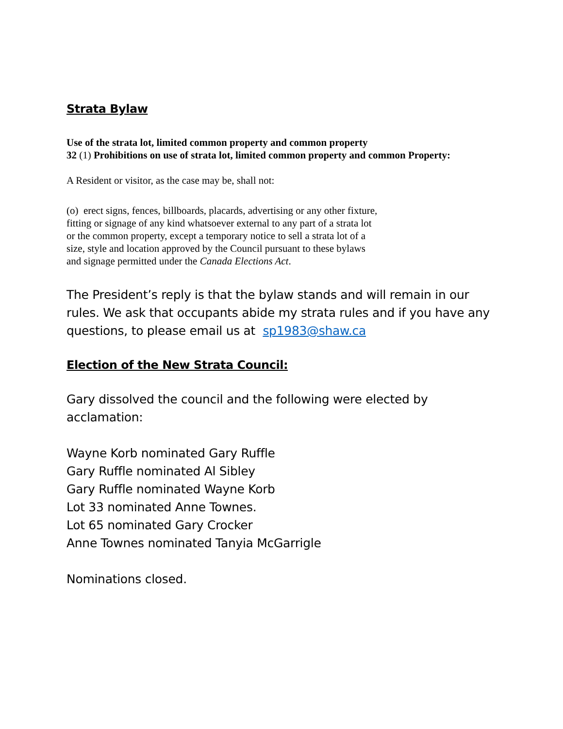Strata Bylaw
Use of the strata lot, limited common property and common property
32 (1) Prohibitions on use of strata lot, limited common property and common Property:
A Resident or visitor, as the case may be, shall not:
(o) erect signs, fences, billboards, placards, advertising or any other fixture,
fitting or signage of any kind whatsoever external to any part of a strata lot
or the common property, except a temporary notice to sell a strata lot of a
size, style and location approved by the Council pursuant to these bylaws
and signage permitted under the Canada Elections Act.
The President’s reply is that the bylaw stands and will remain in our rules. We ask that occupants abide my strata rules and if you have any questions, to please email us at sp1983@shaw.ca
Election of the New Strata Council:
Gary dissolved the council and the following were elected by acclamation:
Wayne Korb nominated Gary Ruffle
Gary Ruffle nominated Al Sibley
Gary Ruffle nominated Wayne Korb
Lot 33 nominated Anne Townes.
Lot 65 nominated Gary Crocker
Anne Townes nominated Tanyia McGarrigle
Nominations closed.